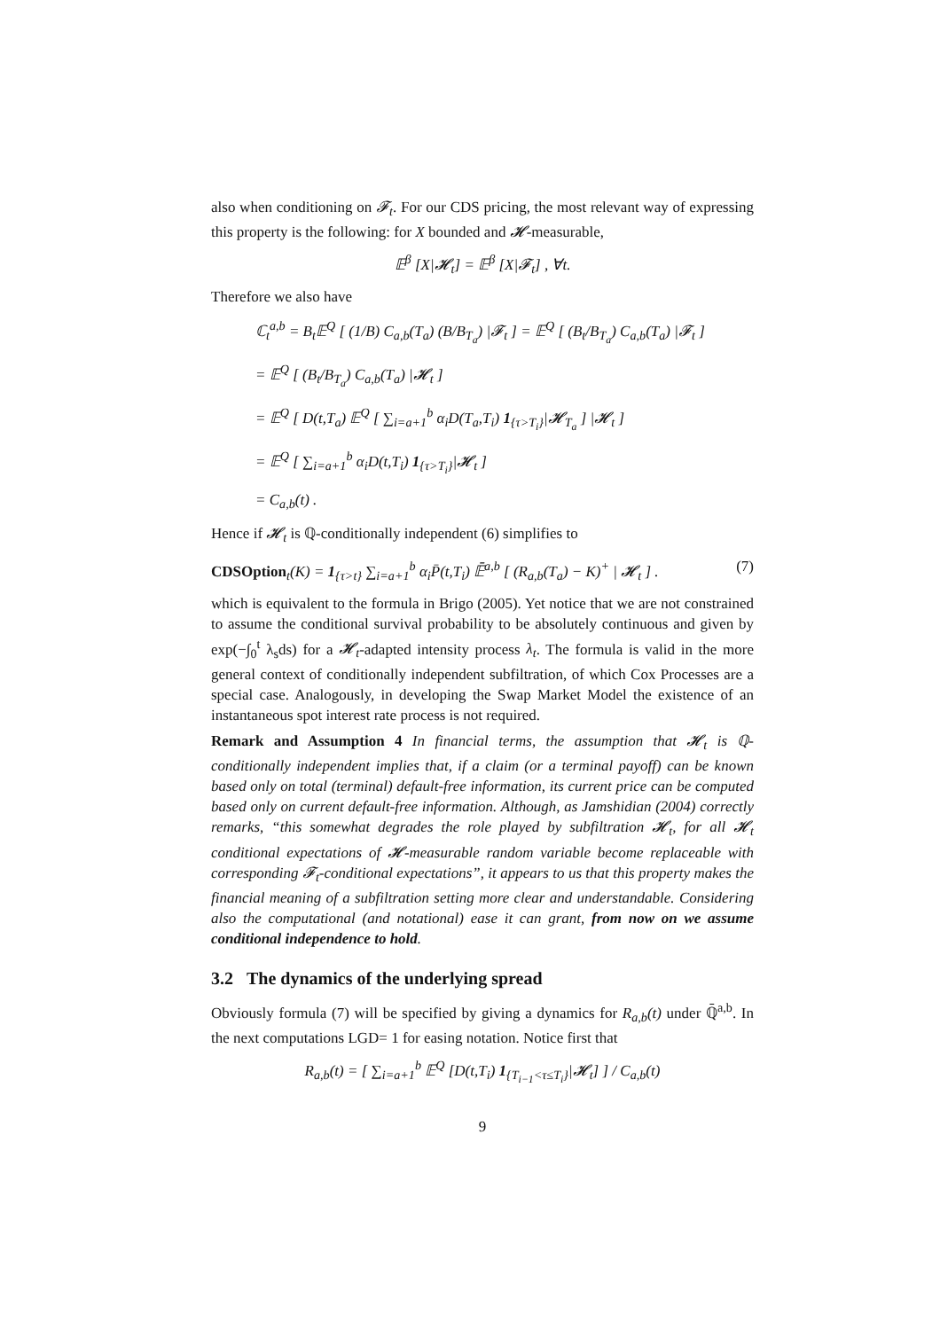also when conditioning on 𝓕<sub>t</sub>. For our CDS pricing, the most relevant way of expressing this property is the following: for X bounded and 𝓗-measurable,
𝔼<sup>β</sup> [X|𝓗<sub>t</sub>] = 𝔼<sup>β</sup> [X|𝓕<sub>t</sub>] , ∀t.
Therefore we also have
ℂ<sub>t</sub><sup>a,b</sup> = B<sub>t</sub>𝔼<sup>Q</sup> [ (1/B) C<sub>a,b</sub>(T<sub>a</sub>) (B/B<sub>T<sub>a</sub></sub>) |𝓕<sub>t</sub> ] = 𝔼<sup>Q</sup> [ (B<sub>t</sub>/B<sub>T<sub>a</sub></sub>) C<sub>a,b</sub>(T<sub>a</sub>) |𝓕<sub>t</sub> ]
= 𝔼<sup>Q</sup> [ (B<sub>t</sub>/B<sub>T<sub>a</sub></sub>) C<sub>a,b</sub>(T<sub>a</sub>) |𝓗<sub>t</sub> ]
= 𝔼<sup>Q</sup> [ D(t,T<sub>a</sub>) 𝔼<sup>Q</sup> [ ∑<sub>i=a+1</sub><sup>b</sup> α<sub>i</sub>D(T<sub>a</sub>,T<sub>i</sub>) 1<sub>{τ>T<sub>i</sub>}</sub>|𝓗<sub>T<sub>a</sub></sub> ] |𝓗<sub>t</sub> ]
= 𝔼<sup>Q</sup> [ ∑<sub>i=a+1</sub><sup>b</sup> α<sub>i</sub>D(t,T<sub>i</sub>) 1<sub>{τ>T<sub>i</sub>}</sub>|𝓗<sub>t</sub> ]
= C<sub>a,b</sub>(t) .
Hence if 𝓗<sub>t</sub> is ℚ-conditionally independent (6) simplifies to
CDSOption<sub>t</sub>(K) = 1<sub>{τ>t}</sub> ∑<sub>i=a+1</sub><sup>b</sup> α<sub>i</sub>P̄(t,T<sub>i</sub>) 𝔼̄<sup>a,b</sup> [ (R<sub>a,b</sub>(T<sub>a</sub>) − K)<sup>+</sup> | 𝓗<sub>t</sub> ] . (7)
which is equivalent to the formula in Brigo (2005). Yet notice that we are not constrained to assume the conditional survival probability to be absolutely continuous and given by exp(−∫<sub>0</sub><sup>t</sup> λ<sub>s</sub>ds) for a 𝓗<sub>t</sub>-adapted intensity process λ<sub>t</sub>. The formula is valid in the more general context of conditionally independent subfiltration, of which Cox Processes are a special case. Analogously, in developing the Swap Market Model the existence of an instantaneous spot interest rate process is not required.
Remark and Assumption 4 In financial terms, the assumption that 𝓗<sub>t</sub> is ℚ-conditionally independent implies that, if a claim (or a terminal payoff) can be known based only on total (terminal) default-free information, its current price can be computed based only on current default-free information. Although, as Jamshidian (2004) correctly remarks, “this somewhat degrades the role played by subfiltration 𝓗<sub>t</sub>, for all 𝓗<sub>t</sub> conditional expectations of 𝓗-measurable random variable become replaceable with corresponding 𝓕<sub>t</sub>-conditional expectations”, it appears to us that this property makes the financial meaning of a subfiltration setting more clear and understandable. Considering also the computational (and notational) ease it can grant, from now on we assume conditional independence to hold.
3.2 The dynamics of the underlying spread
Obviously formula (7) will be specified by giving a dynamics for R<sub>a,b</sub>(t) under ℚ̄<sup>a,b</sup>. In the next computations LGD= 1 for easing notation. Notice first that
R<sub>a,b</sub>(t) = [ ∑<sub>i=a+1</sub><sup>b</sup> 𝔼<sup>Q</sup> [D(t,T<sub>i</sub>) 1<sub>{T<sub>i−1</sub><τ≤T<sub>i</sub>}</sub>|𝓗<sub>t</sub>] ] / C<sub>a,b</sub>(t)
9